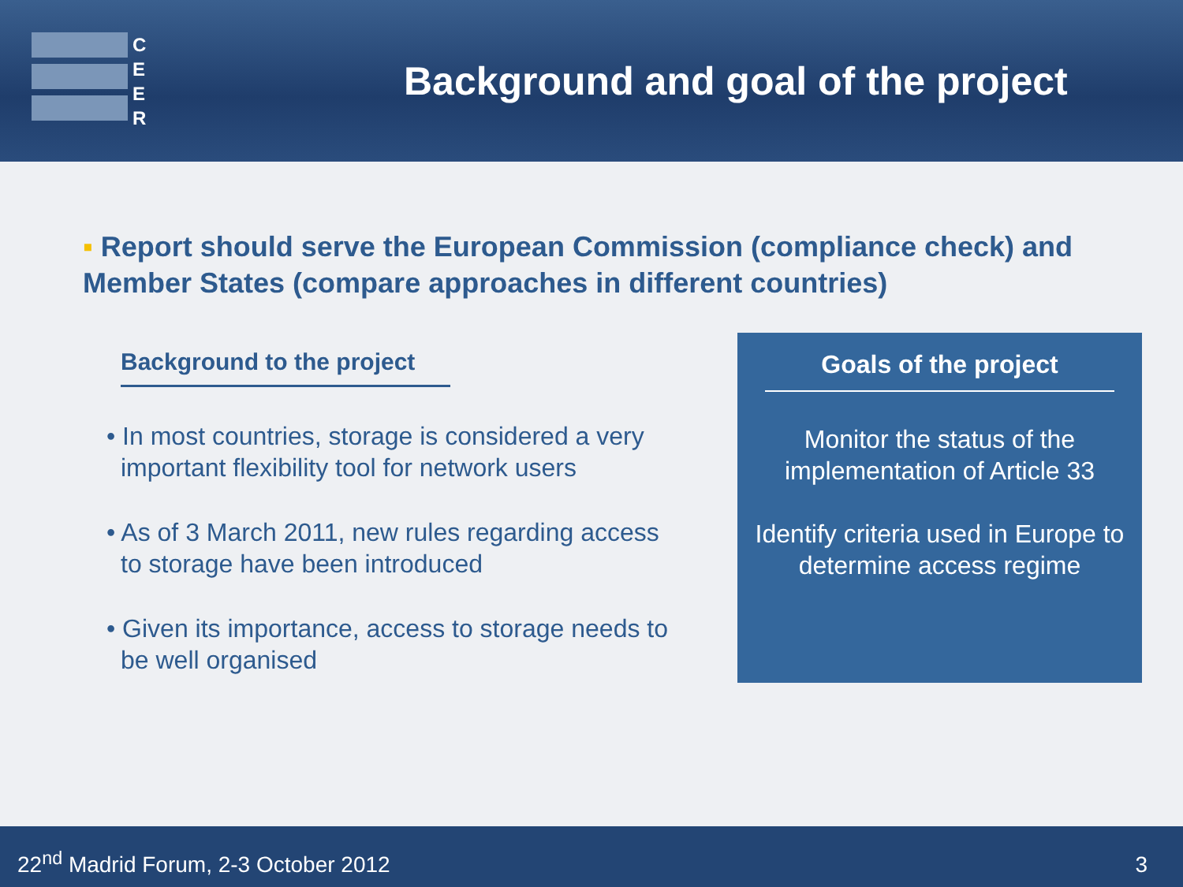C
E
E
R
Background and goal of the project
▪ Report should serve the European Commission (compliance check) and Member States (compare approaches in different countries)
Background to the project
• In most countries, storage is considered a very important flexibility tool for network users
• As of 3 March 2011, new rules regarding access to storage have been introduced
• Given its importance, access to storage needs to be well organised
Goals of the project
Monitor the status of the implementation of Article 33
Identify criteria used in Europe to determine access regime
22<sup>nd</sup> Madrid Forum, 2-3 October 2012 3